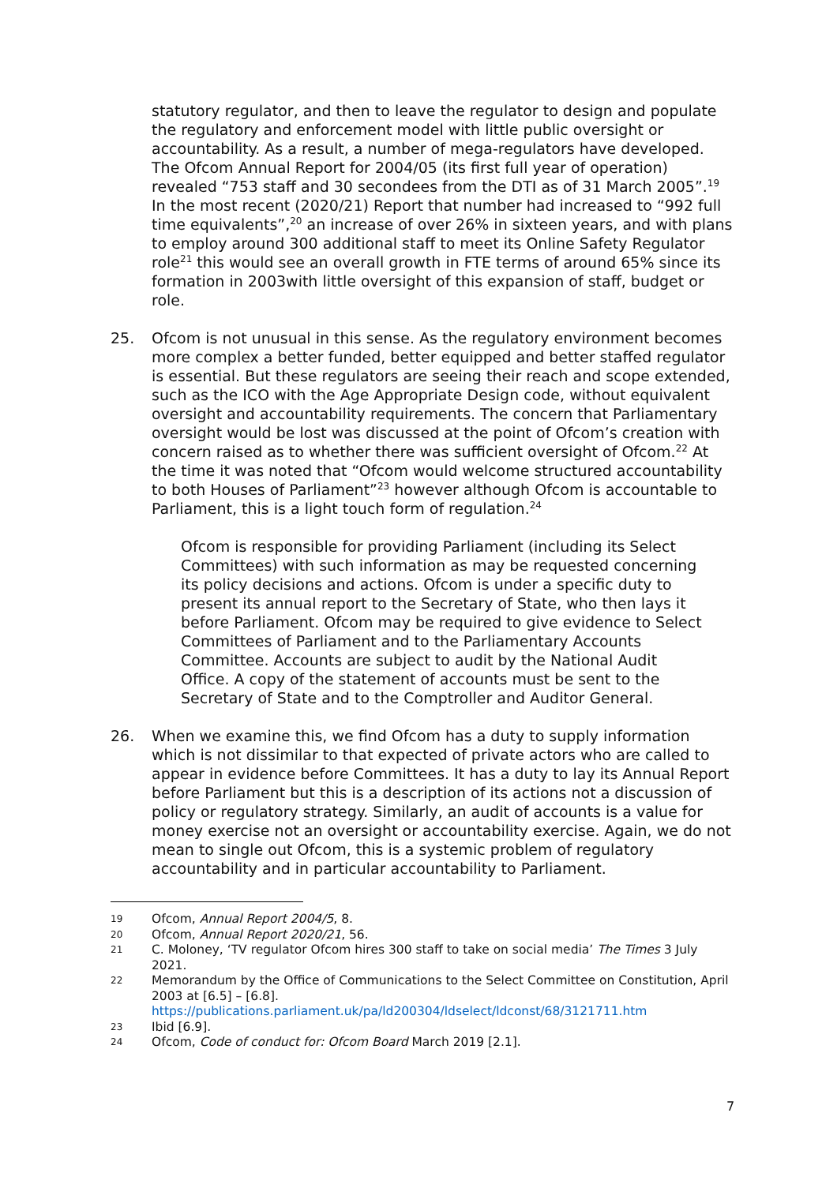statutory regulator, and then to leave the regulator to design and populate the regulatory and enforcement model with little public oversight or accountability. As a result, a number of mega-regulators have developed. The Ofcom Annual Report for 2004/05 (its first full year of operation) revealed “753 staff and 30 secondees from the DTI as of 31 March 2005”.<sup>19</sup> In the most recent (2020/21) Report that number had increased to “992 full time equivalents”,<sup>20</sup> an increase of over 26% in sixteen years, and with plans to employ around 300 additional staff to meet its Online Safety Regulator role<sup>21</sup> this would see an overall growth in FTE terms of around 65% since its formation in 2003with little oversight of this expansion of staff, budget or role.
25. Ofcom is not unusual in this sense. As the regulatory environment becomes more complex a better funded, better equipped and better staffed regulator is essential. But these regulators are seeing their reach and scope extended, such as the ICO with the Age Appropriate Design code, without equivalent oversight and accountability requirements. The concern that Parliamentary oversight would be lost was discussed at the point of Ofcom’s creation with concern raised as to whether there was sufficient oversight of Ofcom.<sup>22</sup> At the time it was noted that “Ofcom would welcome structured accountability to both Houses of Parliament”<sup>23</sup> however although Ofcom is accountable to Parliament, this is a light touch form of regulation.<sup>24</sup>
Ofcom is responsible for providing Parliament (including its Select Committees) with such information as may be requested concerning its policy decisions and actions. Ofcom is under a specific duty to present its annual report to the Secretary of State, who then lays it before Parliament. Ofcom may be required to give evidence to Select Committees of Parliament and to the Parliamentary Accounts Committee. Accounts are subject to audit by the National Audit Office. A copy of the statement of accounts must be sent to the Secretary of State and to the Comptroller and Auditor General.
26. When we examine this, we find Ofcom has a duty to supply information which is not dissimilar to that expected of private actors who are called to appear in evidence before Committees. It has a duty to lay its Annual Report before Parliament but this is a description of its actions not a discussion of policy or regulatory strategy. Similarly, an audit of accounts is a value for money exercise not an oversight or accountability exercise. Again, we do not mean to single out Ofcom, this is a systemic problem of regulatory accountability and in particular accountability to Parliament.
19
Ofcom, Annual Report 2004/5, 8.
20
Ofcom, Annual Report 2020/21, 56.
21
C. Moloney, ‘TV regulator Ofcom hires 300 staff to take on social media’ The Times 3 July 2021.
22
Memorandum by the Office of Communications to the Select Committee on Constitution, April 2003 at [6.5] – [6.8].
https://publications.parliament.uk/pa/ld200304/ldselect/ldconst/68/3121711.htm
23
Ibid [6.9].
24
Ofcom, Code of conduct for: Ofcom Board March 2019 [2.1].
7